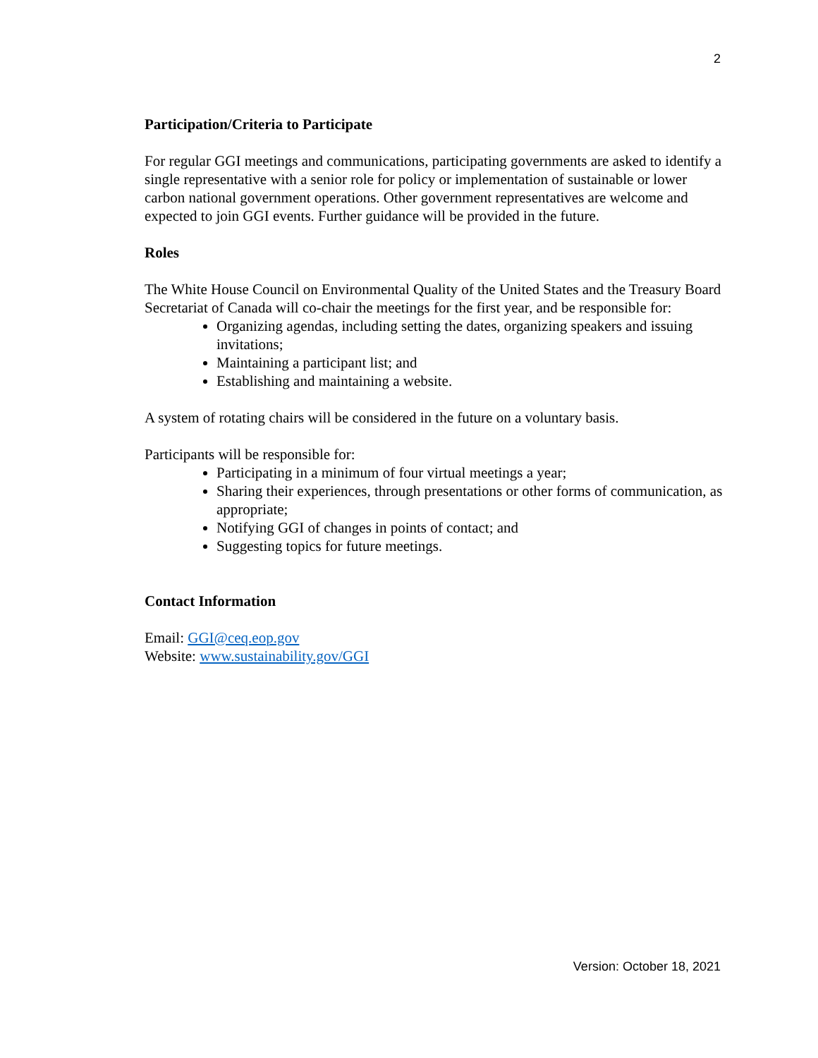2
Participation/Criteria to Participate
For regular GGI meetings and communications, participating governments are asked to identify a single representative with a senior role for policy or implementation of sustainable or lower carbon national government operations. Other government representatives are welcome and expected to join GGI events. Further guidance will be provided in the future.
Roles
The White House Council on Environmental Quality of the United States and the Treasury Board Secretariat of Canada will co-chair the meetings for the first year, and be responsible for:
Organizing agendas, including setting the dates, organizing speakers and issuing invitations;
Maintaining a participant list; and
Establishing and maintaining a website.
A system of rotating chairs will be considered in the future on a voluntary basis.
Participants will be responsible for:
Participating in a minimum of four virtual meetings a year;
Sharing their experiences, through presentations or other forms of communication, as appropriate;
Notifying GGI of changes in points of contact; and
Suggesting topics for future meetings.
Contact Information
Email: GGI@ceq.eop.gov
Website: www.sustainability.gov/GGI
Version: October 18, 2021